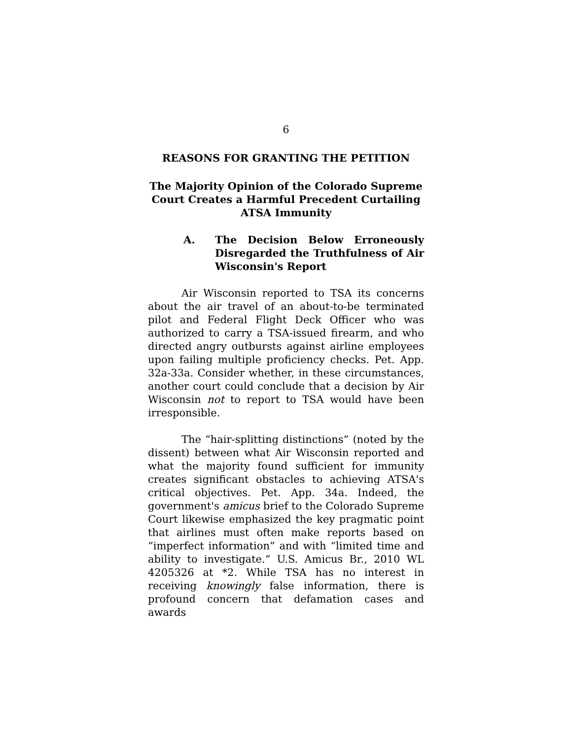6
REASONS FOR GRANTING THE PETITION
The Majority Opinion of the Colorado Supreme Court Creates a Harmful Precedent Curtailing ATSA Immunity
A. The Decision Below Erroneously Disregarded the Truthfulness of Air Wisconsin's Report
Air Wisconsin reported to TSA its concerns about the air travel of an about-to-be terminated pilot and Federal Flight Deck Officer who was authorized to carry a TSA-issued firearm, and who directed angry outbursts against airline employees upon failing multiple proficiency checks. Pet. App. 32a-33a. Consider whether, in these circumstances, another court could conclude that a decision by Air Wisconsin not to report to TSA would have been irresponsible.
The “hair-splitting distinctions” (noted by the dissent) between what Air Wisconsin reported and what the majority found sufficient for immunity creates significant obstacles to achieving ATSA's critical objectives. Pet. App. 34a. Indeed, the government's amicus brief to the Colorado Supreme Court likewise emphasized the key pragmatic point that airlines must often make reports based on “imperfect information” and with “limited time and ability to investigate.” U.S. Amicus Br., 2010 WL 4205326 at *2. While TSA has no interest in receiving knowingly false information, there is profound concern that defamation cases and awards